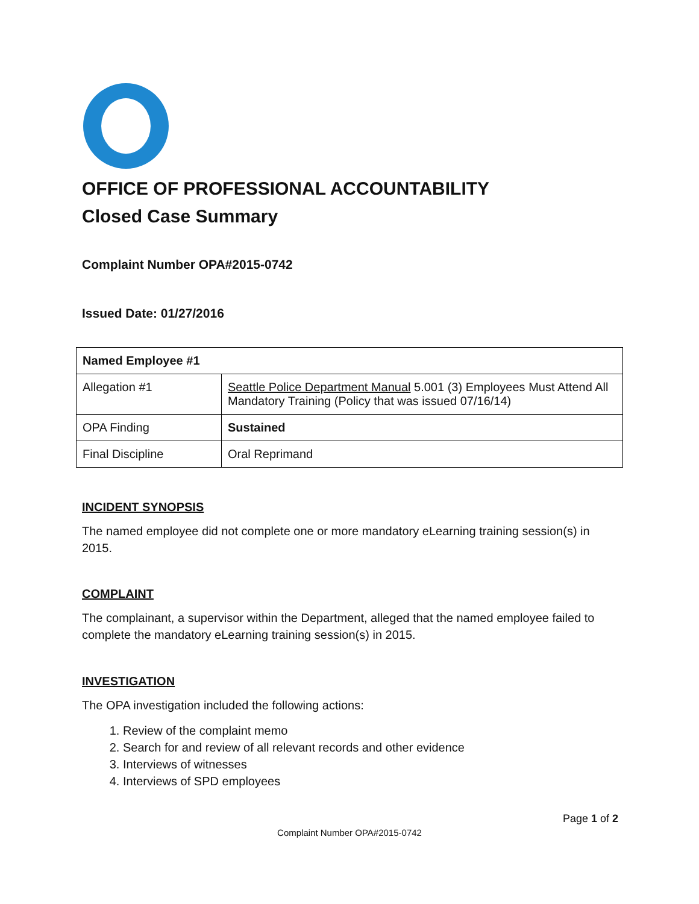OFFICE OF PROFESSIONAL ACCOUNTABILITY
Closed Case Summary
Complaint Number OPA#2015-0742
Issued Date: 01/27/2016
| Named Employee #1 | |
| --- | --- |
| Allegation #1 | Seattle Police Department Manual 5.001 (3) Employees Must Attend All Mandatory Training (Policy that was issued 07/16/14) |
| OPA Finding | Sustained |
| Final Discipline | Oral Reprimand |
INCIDENT SYNOPSIS
The named employee did not complete one or more mandatory eLearning training session(s) in 2015.
COMPLAINT
The complainant, a supervisor within the Department, alleged that the named employee failed to complete the mandatory eLearning training session(s) in 2015.
INVESTIGATION
The OPA investigation included the following actions:
1. Review of the complaint memo
2. Search for and review of all relevant records and other evidence
3. Interviews of witnesses
4. Interviews of SPD employees
Page 1 of 2
Complaint Number OPA#2015-0742